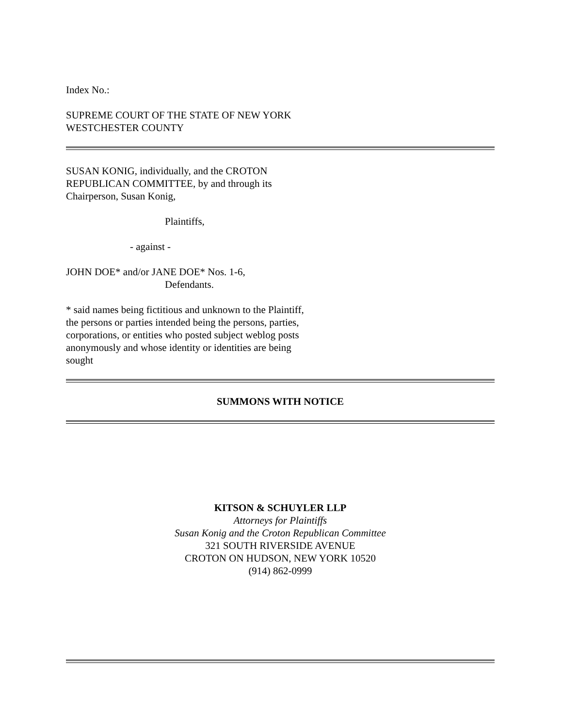Index No.:
SUPREME COURT OF THE STATE OF NEW YORK
WESTCHESTER COUNTY
SUSAN KONIG, individually, and the CROTON
REPUBLICAN COMMITTEE, by and through its
Chairperson, Susan Konig,
Plaintiffs,
- against -
JOHN DOE* and/or JANE DOE* Nos. 1-6,
Defendants.
* said names being fictitious and unknown to the Plaintiff,
the persons or parties intended being the persons, parties,
corporations, or entities who posted subject weblog posts
anonymously and whose identity or identities are being
sought
SUMMONS WITH NOTICE
KITSON & SCHUYLER LLP
Attorneys for Plaintiffs
Susan Konig and the Croton Republican Committee
321 SOUTH RIVERSIDE AVENUE
CROTON ON HUDSON, NEW YORK 10520
(914) 862-0999